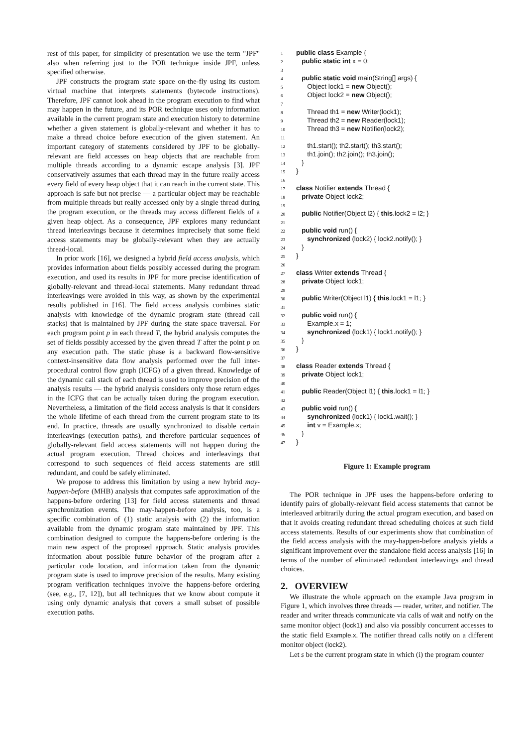rest of this paper, for simplicity of presentation we use the term "JPF" also when referring just to the POR technique inside JPF, unless specified otherwise.
JPF constructs the program state space on-the-fly using its custom virtual machine that interprets statements (bytecode instructions). Therefore, JPF cannot look ahead in the program execution to find what may happen in the future, and its POR technique uses only information available in the current program state and execution history to determine whether a given statement is globally-relevant and whether it has to make a thread choice before execution of the given statement. An important category of statements considered by JPF to be globally-relevant are field accesses on heap objects that are reachable from multiple threads according to a dynamic escape analysis [3]. JPF conservatively assumes that each thread may in the future really access every field of every heap object that it can reach in the current state. This approach is safe but not precise — a particular object may be reachable from multiple threads but really accessed only by a single thread during the program execution, or the threads may access different fields of a given heap object. As a consequence, JPF explores many redundant thread interleavings because it determines imprecisely that some field access statements may be globally-relevant when they are actually thread-local.
In prior work [16], we designed a hybrid field access analysis, which provides information about fields possibly accessed during the program execution, and used its results in JPF for more precise identification of globally-relevant and thread-local statements. Many redundant thread interleavings were avoided in this way, as shown by the experimental results published in [16]. The field access analysis combines static analysis with knowledge of the dynamic program state (thread call stacks) that is maintained by JPF during the state space traversal. For each program point p in each thread T, the hybrid analysis computes the set of fields possibly accessed by the given thread T after the point p on any execution path. The static phase is a backward flow-sensitive context-insensitive data flow analysis performed over the full inter-procedural control flow graph (ICFG) of a given thread. Knowledge of the dynamic call stack of each thread is used to improve precision of the analysis results — the hybrid analysis considers only those return edges in the ICFG that can be actually taken during the program execution. Nevertheless, a limitation of the field access analysis is that it considers the whole lifetime of each thread from the current program state to its end. In practice, threads are usually synchronized to disable certain interleavings (execution paths), and therefore particular sequences of globally-relevant field access statements will not happen during the actual program execution. Thread choices and interleavings that correspond to such sequences of field access statements are still redundant, and could be safely eliminated.
We propose to address this limitation by using a new hybrid may-happen-before (MHB) analysis that computes safe approximation of the happens-before ordering [13] for field access statements and thread synchronization events. The may-happen-before analysis, too, is a specific combination of (1) static analysis with (2) the information available from the dynamic program state maintained by JPF. This combination designed to compute the happens-before ordering is the main new aspect of the proposed approach. Static analysis provides information about possible future behavior of the program after a particular code location, and information taken from the dynamic program state is used to improve precision of the results. Many existing program verification techniques involve the happens-before ordering (see, e.g., [7, 12]), but all techniques that we know about compute it using only dynamic analysis that covers a small subset of possible execution paths.
1 public class Example {
2 public static int x = 0;
3
4 public static void main(String[] args) {
5 Object lock1 = new Object();
6 Object lock2 = new Object();
7
8 Thread th1 = new Writer(lock1);
9 Thread th2 = new Reader(lock1);
10 Thread th3 = new Notifier(lock2);
11
12 th1.start(); th2.start(); th3.start();
13 th1.join(); th2.join(); th3.join();
14 }
15 }
16
17 class Notifier extends Thread {
18 private Object lock2;
19
20 public Notifier(Object l2) { this.lock2 = l2; }
21
22 public void run() {
23 synchronized (lock2) { lock2.notify(); }
24 }
25 }
26
27 class Writer extends Thread {
28 private Object lock1;
29
30 public Writer(Object l1) { this.lock1 = l1; }
31
32 public void run() {
33 Example.x = 1;
34 synchronized (lock1) { lock1.notify(); }
35 }
36 }
37
38 class Reader extends Thread {
39 private Object lock1;
40
41 public Reader(Object l1) { this.lock1 = l1; }
42
43 public void run() {
44 synchronized (lock1) { lock1.wait(); }
45 int v = Example.x;
46 }
47 }
Figure 1: Example program
The POR technique in JPF uses the happens-before ordering to identify pairs of globally-relevant field access statements that cannot be interleaved arbitrarily during the actual program execution, and based on that it avoids creating redundant thread scheduling choices at such field access statements. Results of our experiments show that combination of the field access analysis with the may-happen-before analysis yields a significant improvement over the standalone field access analysis [16] in terms of the number of eliminated redundant interleavings and thread choices.
2. OVERVIEW
We illustrate the whole approach on the example Java program in Figure 1, which involves three threads — reader, writer, and notifier. The reader and writer threads communicate via calls of wait and notify on the same monitor object (lock1) and also via possibly concurrent accesses to the static field Example.x. The notifier thread calls notify on a different monitor object (lock2).
Let s be the current program state in which (i) the program counter